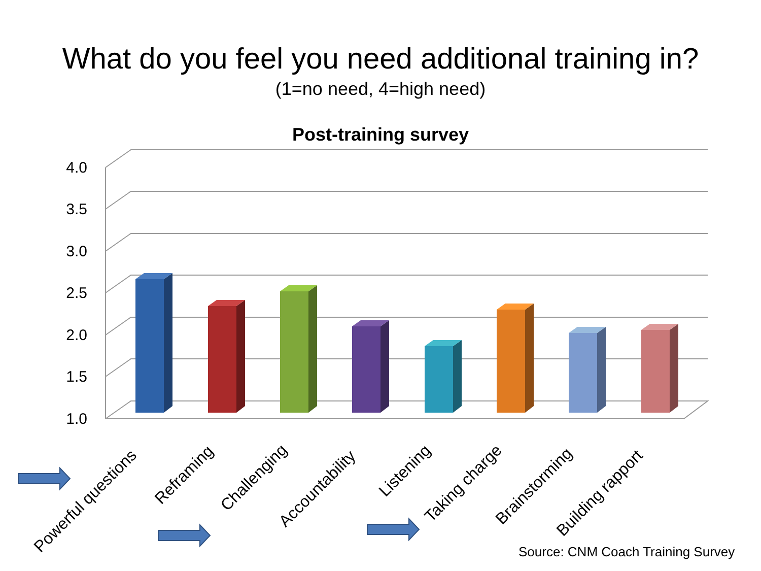What do you feel you need additional training in?
(1=no need, 4=high need)
Post-training survey
4.0
3.5
3.0
2.5
2.0
1.5
1.0
Powerful questions
Reframing
Challenging
Accountability
Listening
Taking charge
Brainstorming
Building rapport
Source: CNM Coach Training Survey